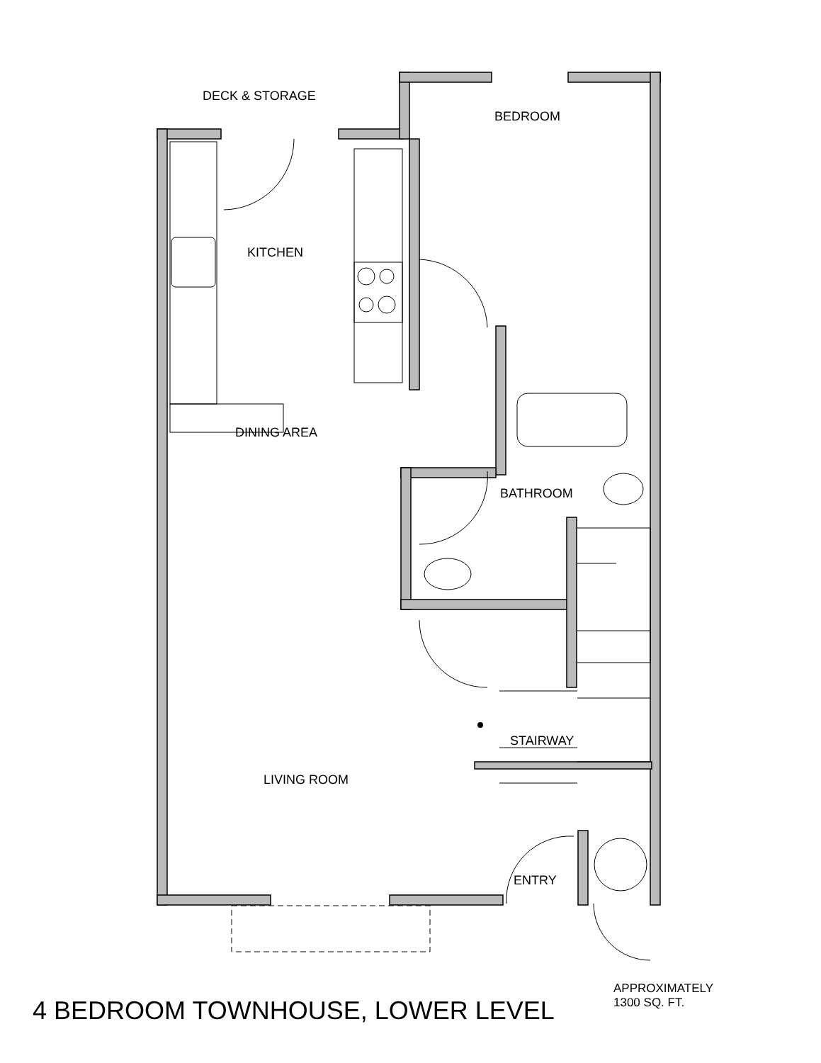DECK & STORAGE
BEDROOM
KITCHEN
DINING AREA
BATHROOM
STAIRWAY
LIVING ROOM
ENTRY
4 BEDROOM TOWNHOUSE, LOWER LEVEL
APPROXIMATELY
1300 SQ. FT.